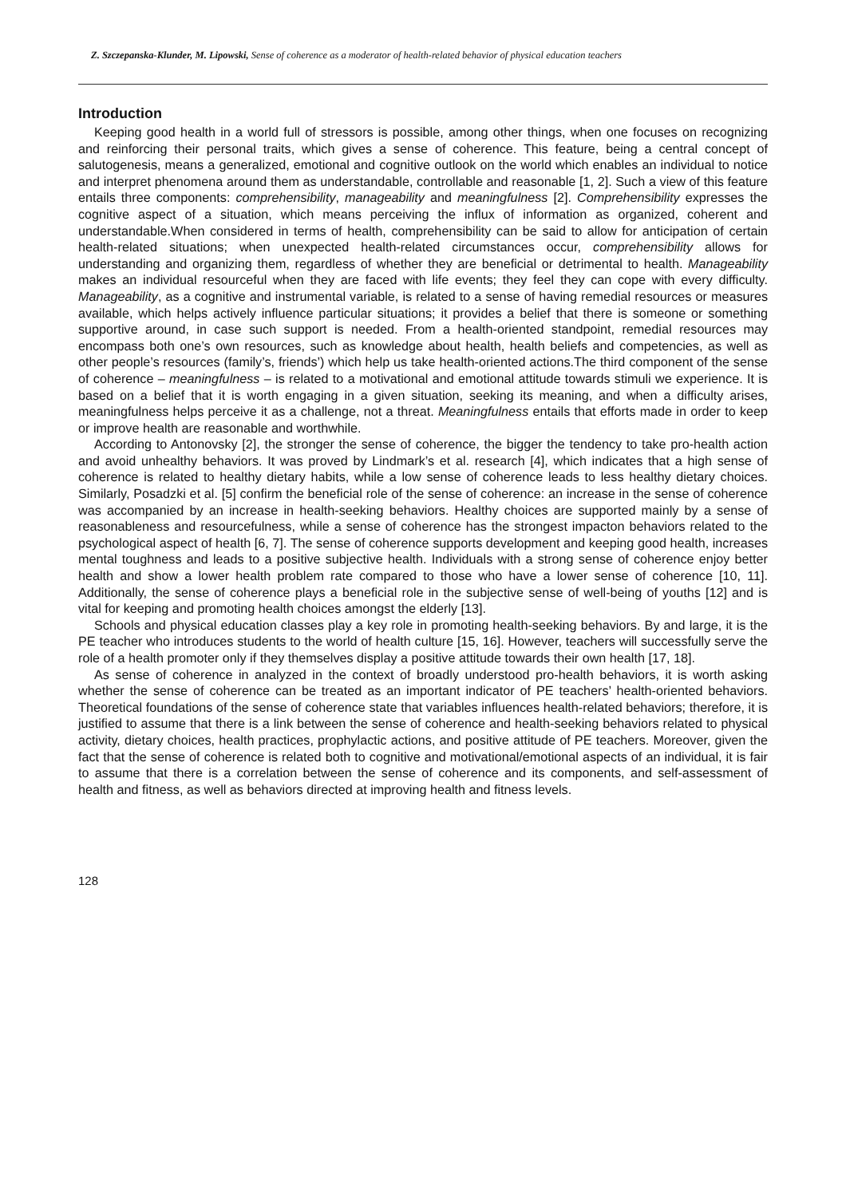Z. Szczepanska-Klunder, M. Lipowski, Sense of coherence as a moderator of health-related behavior of physical education teachers
Introduction
Keeping good health in a world full of stressors is possible, among other things, when one focuses on recognizing and reinforcing their personal traits, which gives a sense of coherence. This feature, being a central concept of salutogenesis, means a generalized, emotional and cognitive outlook on the world which enables an individual to notice and interpret phenomena around them as understandable, controllable and reasonable [1, 2]. Such a view of this feature entails three components: comprehensibility, manageability and meaningfulness [2]. Comprehensibility expresses the cognitive aspect of a situation, which means perceiving the influx of information as organized, coherent and understandable.When considered in terms of health, comprehensibility can be said to allow for anticipation of certain health-related situations; when unexpected health-related circumstances occur, comprehensibility allows for understanding and organizing them, regardless of whether they are beneficial or detrimental to health. Manageability makes an individual resourceful when they are faced with life events; they feel they can cope with every difficulty. Manageability, as a cognitive and instrumental variable, is related to a sense of having remedial resources or measures available, which helps actively influence particular situations; it provides a belief that there is someone or something supportive around, in case such support is needed. From a health-oriented standpoint, remedial resources may encompass both one’s own resources, such as knowledge about health, health beliefs and competencies, as well as other people’s resources (family’s, friends’) which help us take health-oriented actions.The third component of the sense of coherence – meaningfulness – is related to a motivational and emotional attitude towards stimuli we experience. It is based on a belief that it is worth engaging in a given situation, seeking its meaning, and when a difficulty arises, meaningfulness helps perceive it as a challenge, not a threat. Meaningfulness entails that efforts made in order to keep or improve health are reasonable and worthwhile.
According to Antonovsky [2], the stronger the sense of coherence, the bigger the tendency to take pro-health action and avoid unhealthy behaviors. It was proved by Lindmark’s et al. research [4], which indicates that a high sense of coherence is related to healthy dietary habits, while a low sense of coherence leads to less healthy dietary choices. Similarly, Posadzki et al. [5] confirm the beneficial role of the sense of coherence: an increase in the sense of coherence was accompanied by an increase in health-seeking behaviors. Healthy choices are supported mainly by a sense of reasonableness and resourcefulness, while a sense of coherence has the strongest impacton behaviors related to the psychological aspect of health [6, 7]. The sense of coherence supports development and keeping good health, increases mental toughness and leads to a positive subjective health. Individuals with a strong sense of coherence enjoy better health and show a lower health problem rate compared to those who have a lower sense of coherence [10, 11]. Additionally, the sense of coherence plays a beneficial role in the subjective sense of well-being of youths [12] and is vital for keeping and promoting health choices amongst the elderly [13].
Schools and physical education classes play a key role in promoting health-seeking behaviors. By and large, it is the PE teacher who introduces students to the world of health culture [15, 16]. However, teachers will successfully serve the role of a health promoter only if they themselves display a positive attitude towards their own health [17, 18].
As sense of coherence in analyzed in the context of broadly understood pro-health behaviors, it is worth asking whether the sense of coherence can be treated as an important indicator of PE teachers’ health-oriented behaviors. Theoretical foundations of the sense of coherence state that variables influences health-related behaviors; therefore, it is justified to assume that there is a link between the sense of coherence and health-seeking behaviors related to physical activity, dietary choices, health practices, prophylactic actions, and positive attitude of PE teachers. Moreover, given the fact that the sense of coherence is related both to cognitive and motivational/emotional aspects of an individual, it is fair to assume that there is a correlation between the sense of coherence and its components, and self-assessment of health and fitness, as well as behaviors directed at improving health and fitness levels.
128